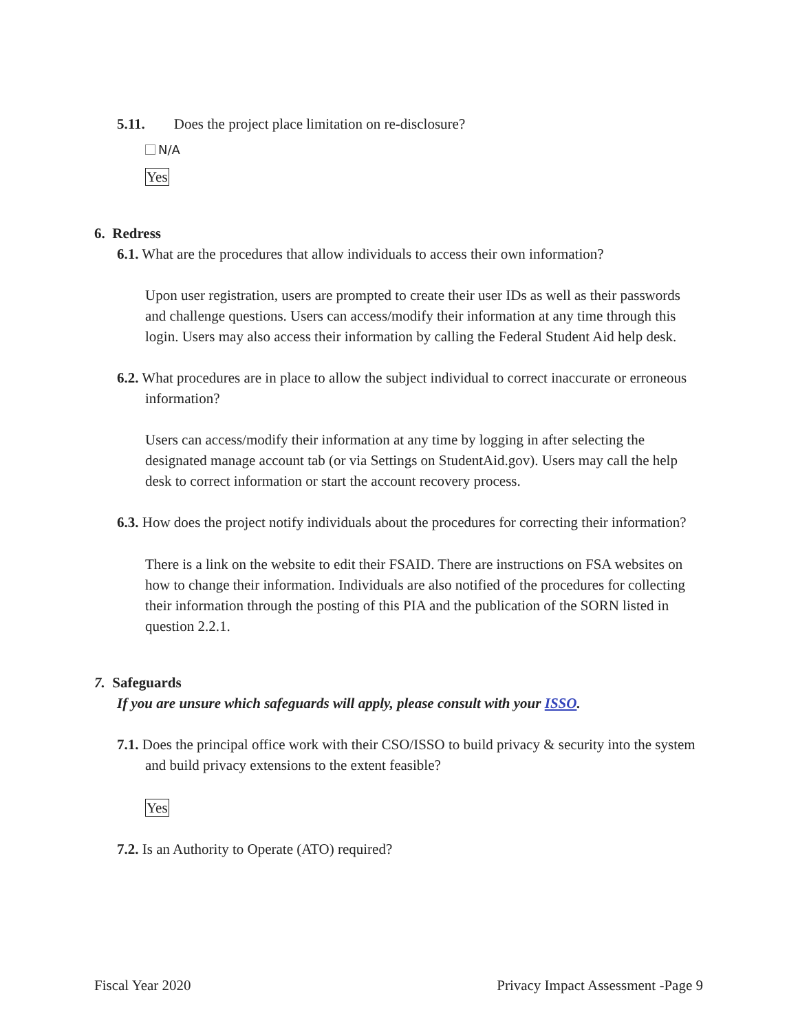5.11. Does the project place limitation on re-disclosure?
N/A
Yes
6. Redress
6.1. What are the procedures that allow individuals to access their own information?
Upon user registration, users are prompted to create their user IDs as well as their passwords and challenge questions. Users can access/modify their information at any time through this login. Users may also access their information by calling the Federal Student Aid help desk.
6.2. What procedures are in place to allow the subject individual to correct inaccurate or erroneous information?
Users can access/modify their information at any time by logging in after selecting the designated manage account tab (or via Settings on StudentAid.gov). Users may call the help desk to correct information or start the account recovery process.
6.3. How does the project notify individuals about the procedures for correcting their information?
There is a link on the website to edit their FSAID. There are instructions on FSA websites on how to change their information. Individuals are also notified of the procedures for collecting their information through the posting of this PIA and the publication of the SORN listed in question 2.2.1.
7. Safeguards
If you are unsure which safeguards will apply, please consult with your ISSO.
7.1. Does the principal office work with their CSO/ISSO to build privacy & security into the system and build privacy extensions to the extent feasible?
Yes
7.2. Is an Authority to Operate (ATO) required?
Fiscal Year 2020 Privacy Impact Assessment -Page 9